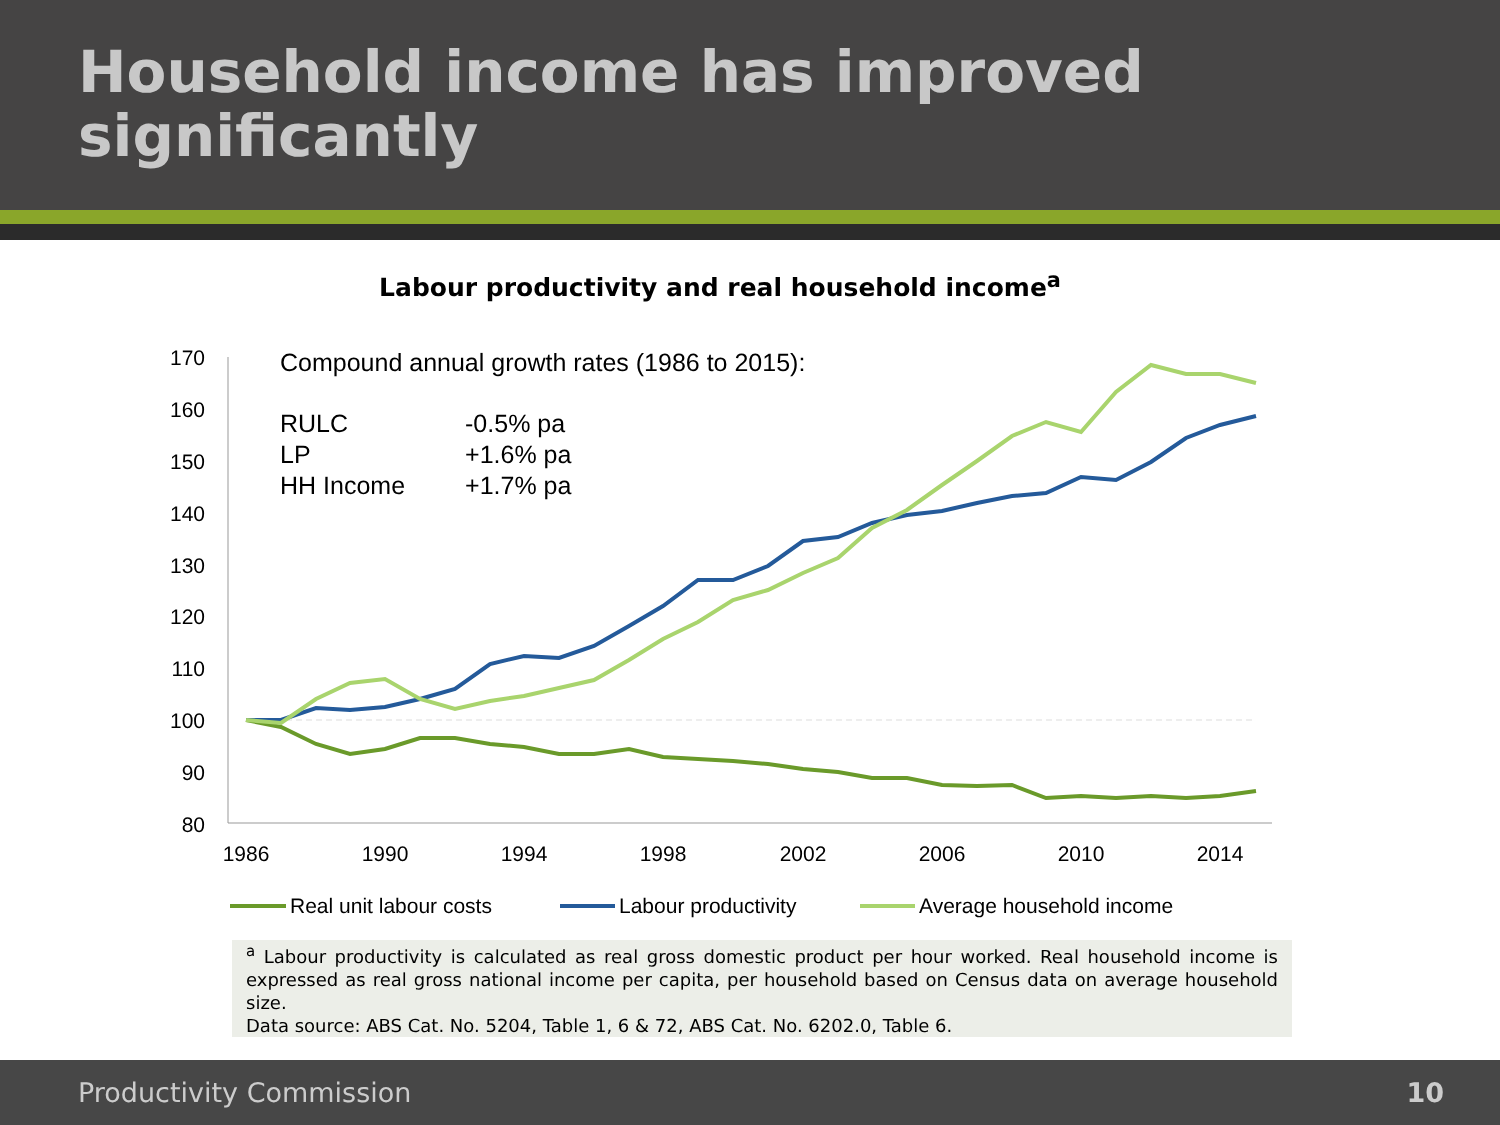Household income has improved significantly
Labour productivity and real household income<sup>a</sup>
170
160
150
140
130
120
110
100
90
80
1986
1990
1994
1998
2002
2006
2010
2014
Real unit labour costs
Labour productivity
Average household income
Compound annual growth rates (1986 to 2015):
| RULC | -0.5% pa |
| LP | +1.6% pa |
| HH Income | +1.7% pa |
<sup>a</sup> Labour productivity is calculated as real gross domestic product per hour worked. Real household income is expressed as real gross national income per capita, per household based on Census data on average household size.
Data source: ABS Cat. No. 5204, Table 1, 6 & 72, ABS Cat. No. 6202.0, Table 6.
Productivity Commission 10